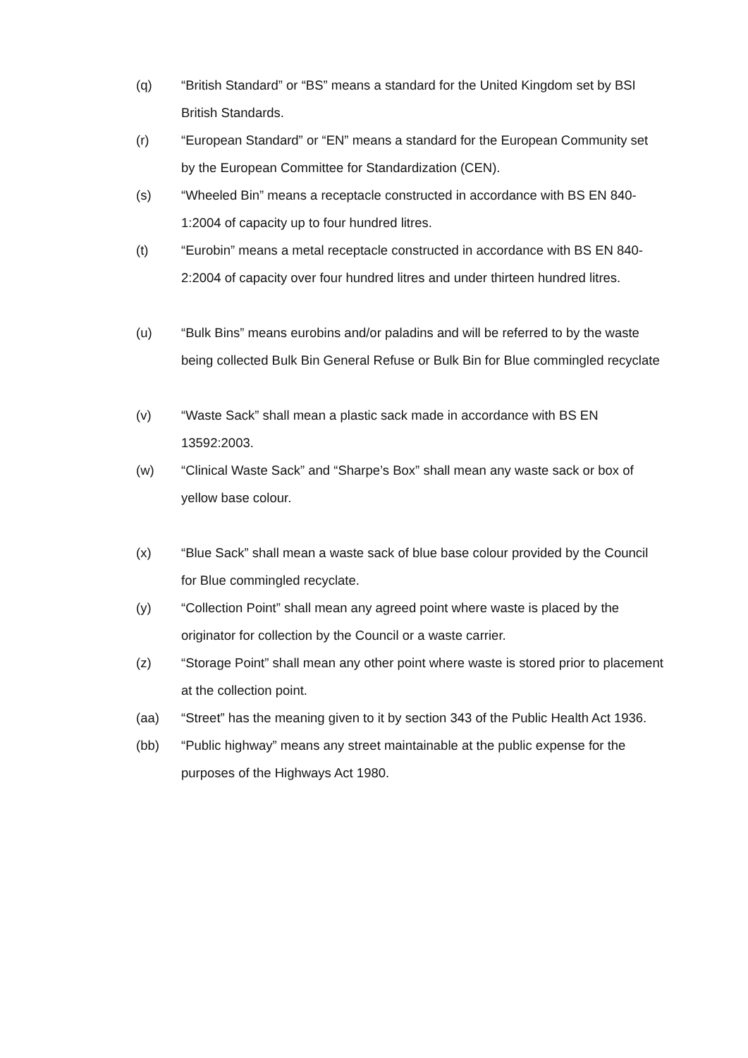(q) “British Standard” or “BS” means a standard for the United Kingdom set by BSI British Standards.
(r) “European Standard” or “EN” means a standard for the European Community set by the European Committee for Standardization (CEN).
(s) “Wheeled Bin” means a receptacle constructed in accordance with BS EN 840-1:2004 of capacity up to four hundred litres.
(t) “Eurobin” means a metal receptacle constructed in accordance with BS EN 840-2:2004 of capacity over four hundred litres and under thirteen hundred litres.
(u) “Bulk Bins” means eurobins and/or paladins and will be referred to by the waste being collected Bulk Bin General Refuse or Bulk Bin for Blue commingled recyclate
(v) “Waste Sack” shall mean a plastic sack made in accordance with BS EN 13592:2003.
(w) “Clinical Waste Sack” and “Sharpe’s Box” shall mean any waste sack or box of yellow base colour.
(x) “Blue Sack” shall mean a waste sack of blue base colour provided by the Council for Blue commingled recyclate.
(y) “Collection Point” shall mean any agreed point where waste is placed by the originator for collection by the Council or a waste carrier.
(z) “Storage Point” shall mean any other point where waste is stored prior to placement at the collection point.
(aa) “Street” has the meaning given to it by section 343 of the Public Health Act 1936.
(bb) “Public highway” means any street maintainable at the public expense for the purposes of the Highways Act 1980.